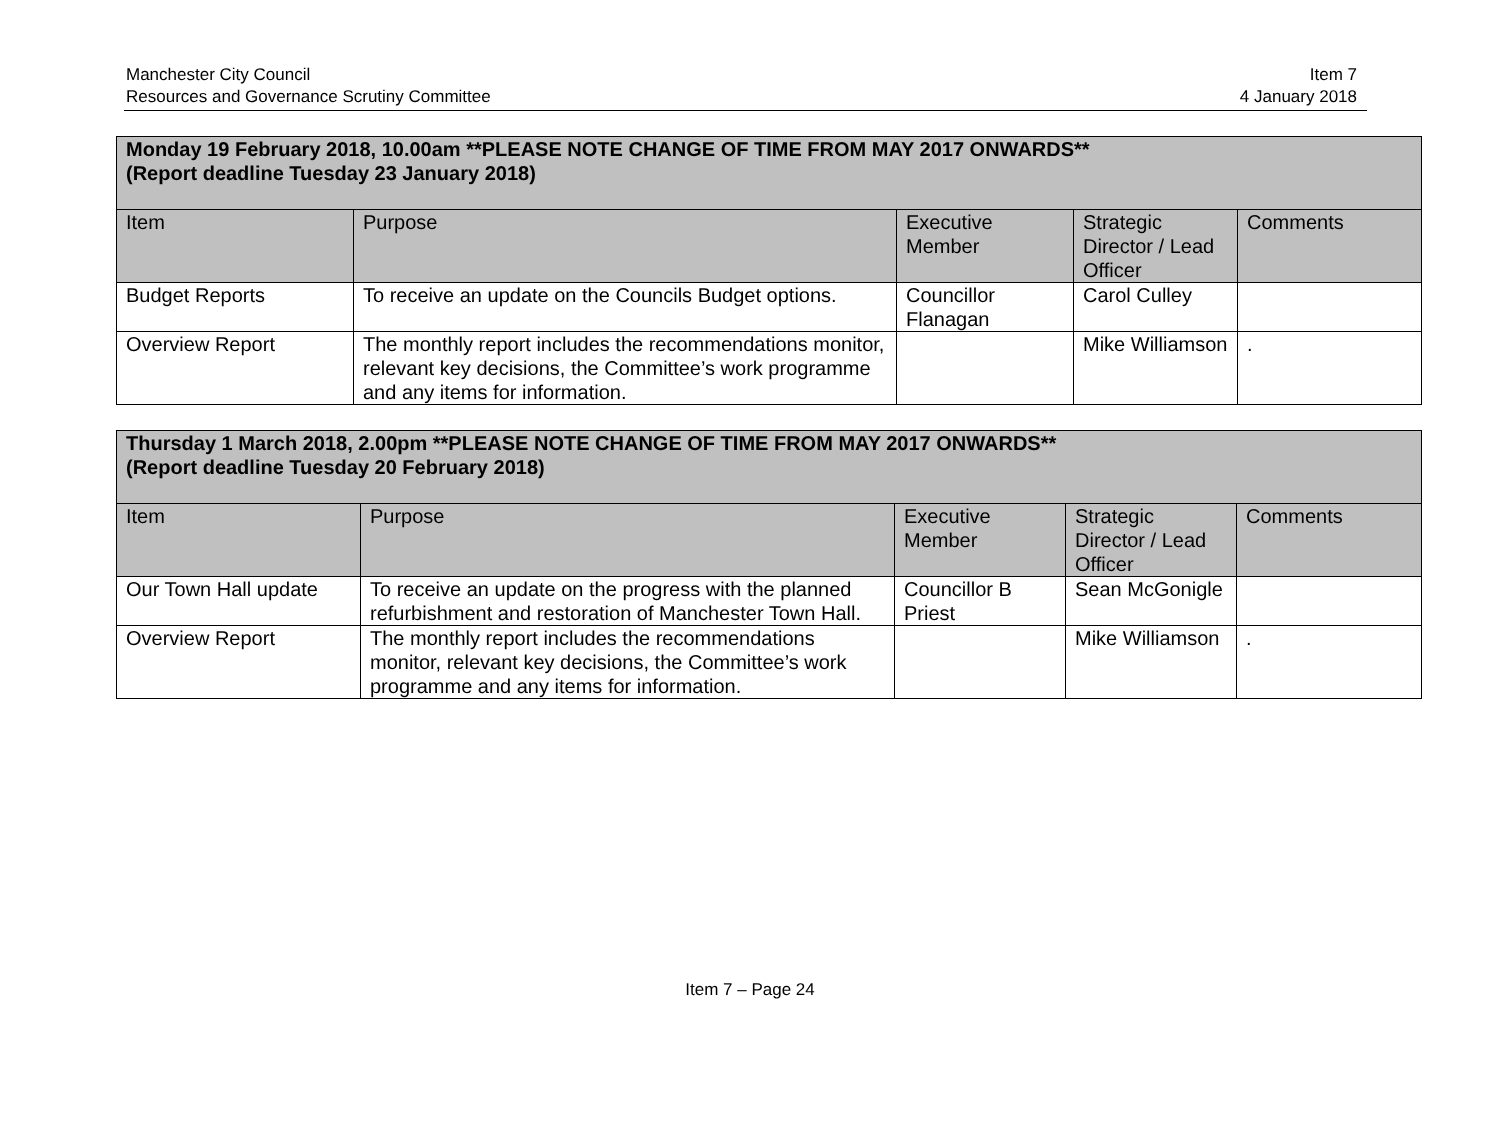Manchester City Council
Resources and Governance Scrutiny Committee
Item 7
4 January 2018
| Monday 19 February 2018, 10.00am **PLEASE NOTE CHANGE OF TIME FROM MAY 2017 ONWARDS** (Report deadline Tuesday 23 January 2018) | | | | |
| --- | --- | --- | --- | --- |
| Item | Purpose | Executive Member | Strategic Director / Lead Officer | Comments |
| Budget Reports | To receive an update on the Councils Budget options. | Councillor Flanagan | Carol Culley | |
| Overview Report | The monthly report includes the recommendations monitor, relevant key decisions, the Committee’s work programme and any items for information. | | Mike Williamson | . |
| Thursday 1 March 2018, 2.00pm **PLEASE NOTE CHANGE OF TIME FROM MAY 2017 ONWARDS** (Report deadline Tuesday 20 February 2018) | | | | |
| --- | --- | --- | --- | --- |
| Item | Purpose | Executive Member | Strategic Director / Lead Officer | Comments |
| Our Town Hall update | To receive an update on the progress with the planned refurbishment and restoration of Manchester Town Hall. | Councillor B Priest | Sean McGonigle | |
| Overview Report | The monthly report includes the recommendations monitor, relevant key decisions, the Committee’s work programme and any items for information. | | Mike Williamson | . |
Item 7 – Page 24